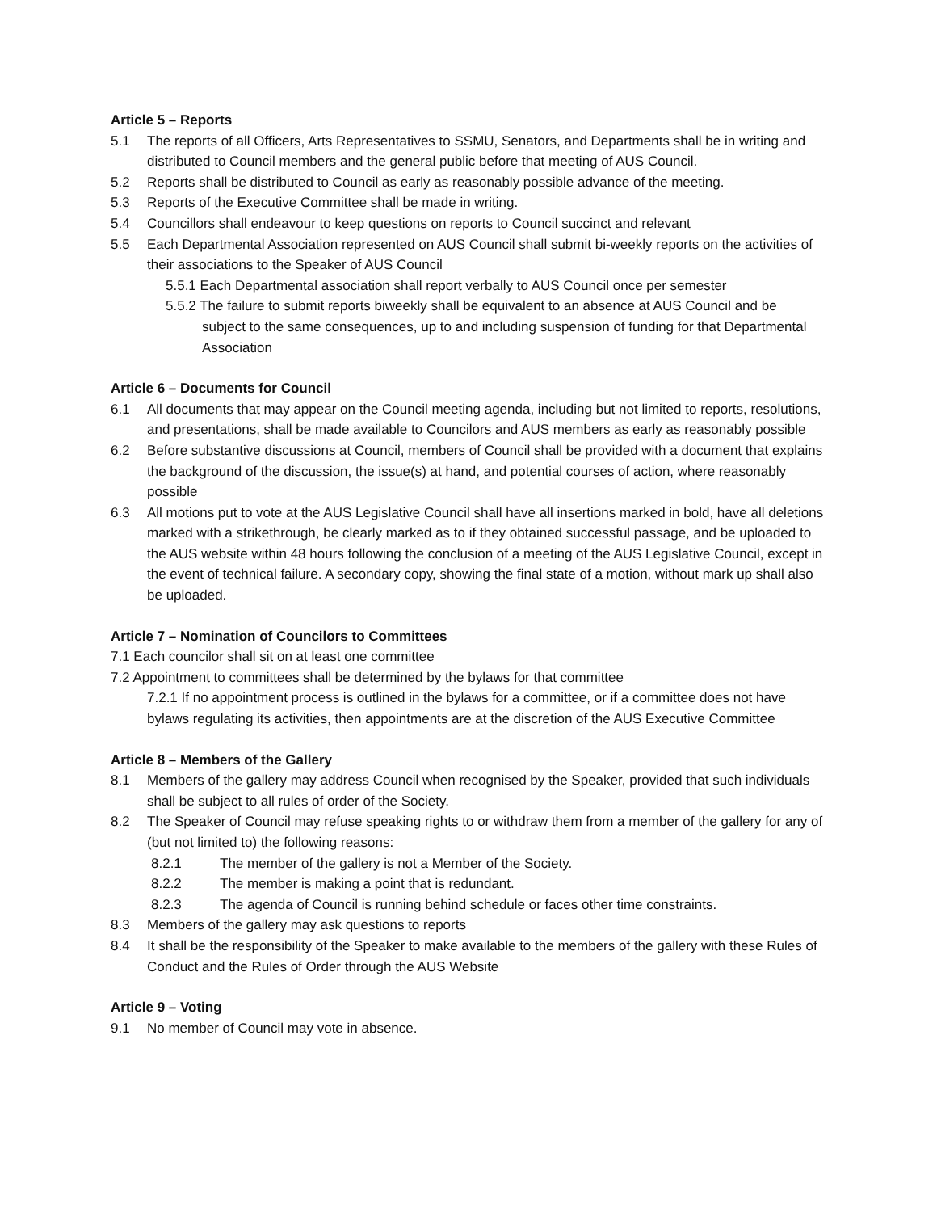Article 5 – Reports
5.1 The reports of all Officers, Arts Representatives to SSMU, Senators, and Departments shall be in writing and distributed to Council members and the general public before that meeting of AUS Council.
5.2 Reports shall be distributed to Council as early as reasonably possible advance of the meeting.
5.3 Reports of the Executive Committee shall be made in writing.
5.4 Councillors shall endeavour to keep questions on reports to Council succinct and relevant
5.5 Each Departmental Association represented on AUS Council shall submit bi-weekly reports on the activities of their associations to the Speaker of AUS Council
5.5.1 Each Departmental association shall report verbally to AUS Council once per semester
5.5.2 The failure to submit reports biweekly shall be equivalent to an absence at AUS Council and be subject to the same consequences, up to and including suspension of funding for that Departmental Association
Article 6 – Documents for Council
6.1 All documents that may appear on the Council meeting agenda, including but not limited to reports, resolutions, and presentations, shall be made available to Councilors and AUS members as early as reasonably possible
6.2 Before substantive discussions at Council, members of Council shall be provided with a document that explains the background of the discussion, the issue(s) at hand, and potential courses of action, where reasonably possible
6.3 All motions put to vote at the AUS Legislative Council shall have all insertions marked in bold, have all deletions marked with a strikethrough, be clearly marked as to if they obtained successful passage, and be uploaded to the AUS website within 48 hours following the conclusion of a meeting of the AUS Legislative Council, except in the event of technical failure. A secondary copy, showing the final state of a motion, without mark up shall also be uploaded.
Article 7 – Nomination of Councilors to Committees
7.1 Each councilor shall sit on at least one committee
7.2 Appointment to committees shall be determined by the bylaws for that committee
7.2.1 If no appointment process is outlined in the bylaws for a committee, or if a committee does not have bylaws regulating its activities, then appointments are at the discretion of the AUS Executive Committee
Article 8 – Members of the Gallery
8.1 Members of the gallery may address Council when recognised by the Speaker, provided that such individuals shall be subject to all rules of order of the Society.
8.2 The Speaker of Council may refuse speaking rights to or withdraw them from a member of the gallery for any of (but not limited to) the following reasons:
8.2.1 The member of the gallery is not a Member of the Society.
8.2.2 The member is making a point that is redundant.
8.2.3 The agenda of Council is running behind schedule or faces other time constraints.
8.3 Members of the gallery may ask questions to reports
8.4 It shall be the responsibility of the Speaker to make available to the members of the gallery with these Rules of Conduct and the Rules of Order through the AUS Website
Article 9 – Voting
9.1 No member of Council may vote in absence.